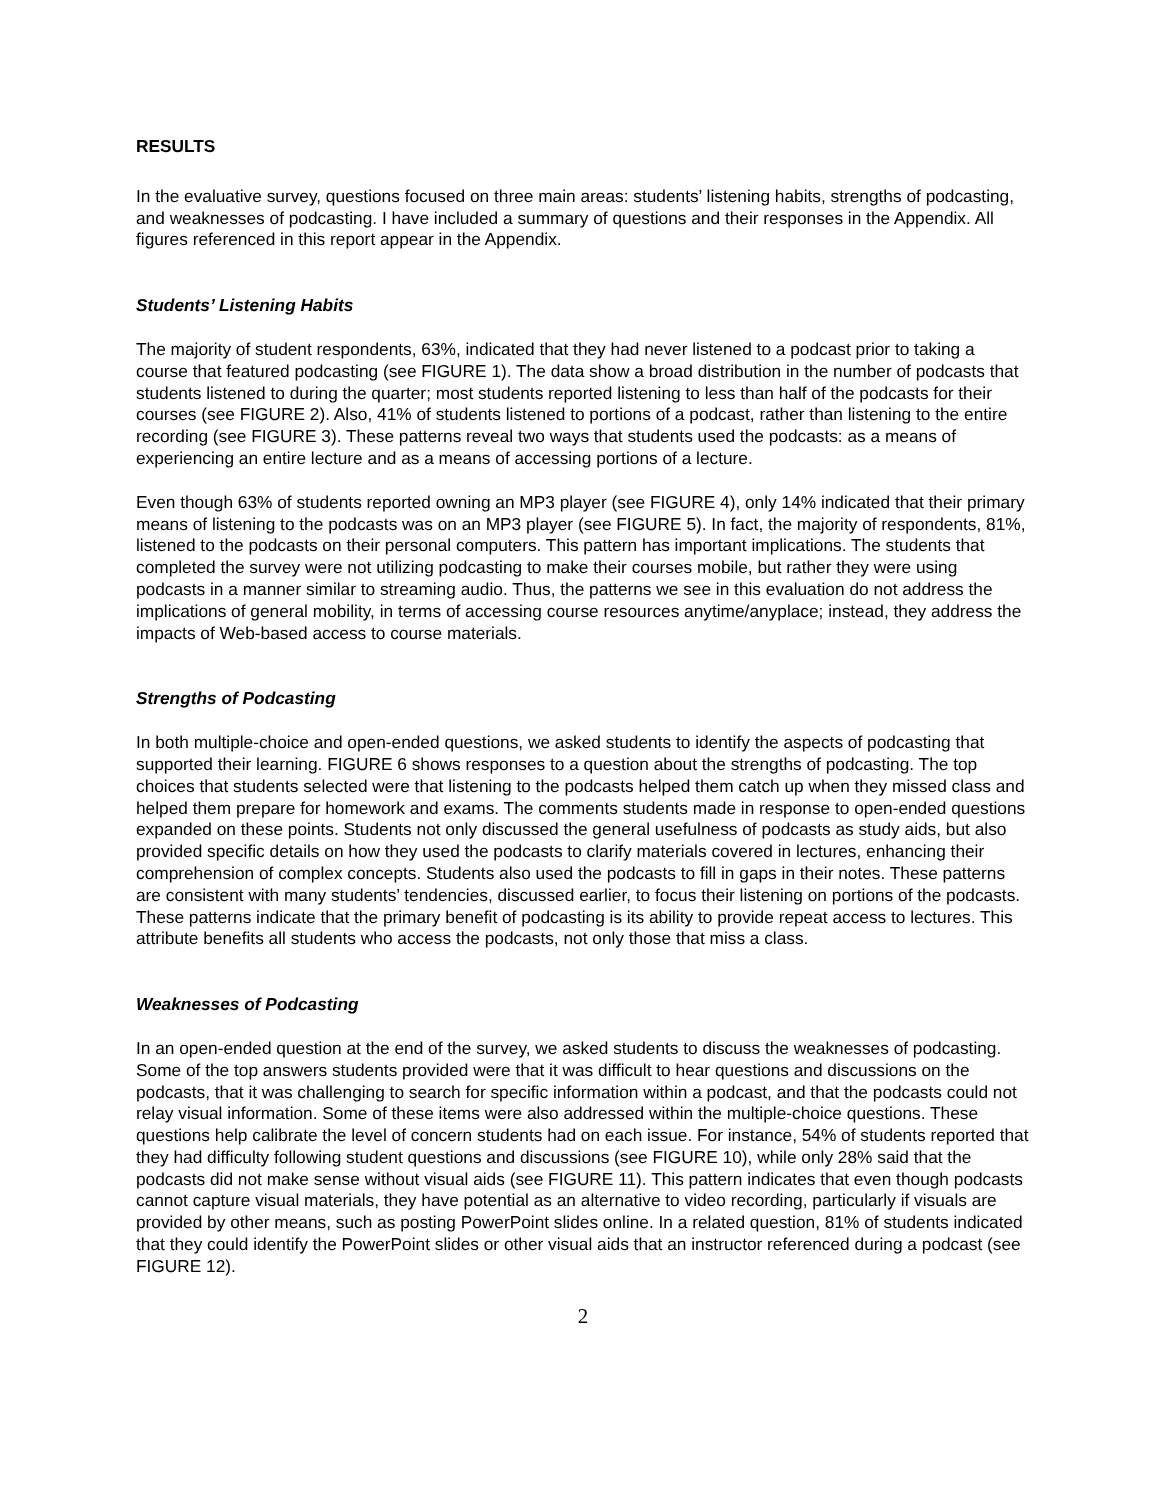RESULTS
In the evaluative survey, questions focused on three main areas: students’ listening habits, strengths of podcasting, and weaknesses of podcasting. I have included a summary of questions and their responses in the Appendix. All figures referenced in this report appear in the Appendix.
Students’ Listening Habits
The majority of student respondents, 63%, indicated that they had never listened to a podcast prior to taking a course that featured podcasting (see FIGURE 1). The data show a broad distribution in the number of podcasts that students listened to during the quarter; most students reported listening to less than half of the podcasts for their courses (see FIGURE 2). Also, 41% of students listened to portions of a podcast, rather than listening to the entire recording (see FIGURE 3). These patterns reveal two ways that students used the podcasts: as a means of experiencing an entire lecture and as a means of accessing portions of a lecture.
Even though 63% of students reported owning an MP3 player (see FIGURE 4), only 14% indicated that their primary means of listening to the podcasts was on an MP3 player (see FIGURE 5). In fact, the majority of respondents, 81%, listened to the podcasts on their personal computers. This pattern has important implications. The students that completed the survey were not utilizing podcasting to make their courses mobile, but rather they were using podcasts in a manner similar to streaming audio. Thus, the patterns we see in this evaluation do not address the implications of general mobility, in terms of accessing course resources anytime/anyplace; instead, they address the impacts of Web-based access to course materials.
Strengths of Podcasting
In both multiple-choice and open-ended questions, we asked students to identify the aspects of podcasting that supported their learning. FIGURE 6 shows responses to a question about the strengths of podcasting. The top choices that students selected were that listening to the podcasts helped them catch up when they missed class and helped them prepare for homework and exams. The comments students made in response to open-ended questions expanded on these points. Students not only discussed the general usefulness of podcasts as study aids, but also provided specific details on how they used the podcasts to clarify materials covered in lectures, enhancing their comprehension of complex concepts. Students also used the podcasts to fill in gaps in their notes. These patterns are consistent with many students’ tendencies, discussed earlier, to focus their listening on portions of the podcasts. These patterns indicate that the primary benefit of podcasting is its ability to provide repeat access to lectures. This attribute benefits all students who access the podcasts, not only those that miss a class.
Weaknesses of Podcasting
In an open-ended question at the end of the survey, we asked students to discuss the weaknesses of podcasting. Some of the top answers students provided were that it was difficult to hear questions and discussions on the podcasts, that it was challenging to search for specific information within a podcast, and that the podcasts could not relay visual information. Some of these items were also addressed within the multiple-choice questions. These questions help calibrate the level of concern students had on each issue. For instance, 54% of students reported that they had difficulty following student questions and discussions (see FIGURE 10), while only 28% said that the podcasts did not make sense without visual aids (see FIGURE 11). This pattern indicates that even though podcasts cannot capture visual materials, they have potential as an alternative to video recording, particularly if visuals are provided by other means, such as posting PowerPoint slides online. In a related question, 81% of students indicated that they could identify the PowerPoint slides or other visual aids that an instructor referenced during a podcast (see FIGURE 12).
2